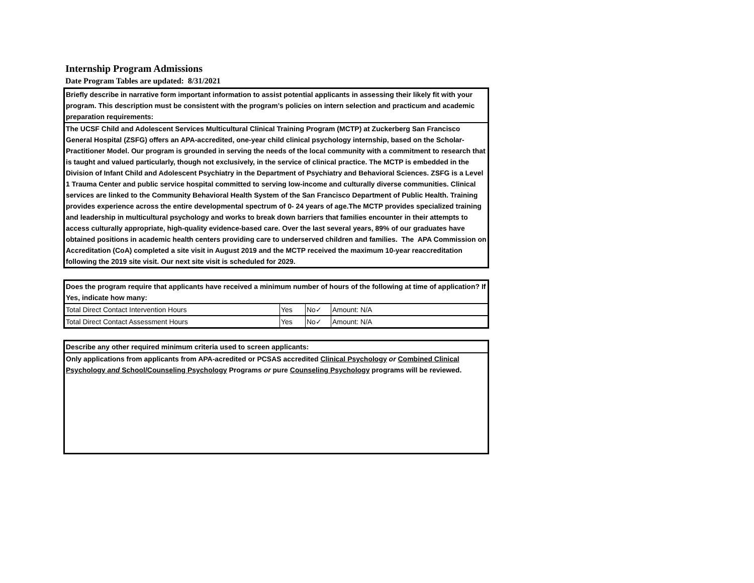Internship Program Admissions
Date Program Tables are updated: 8/31/2021
Briefly describe in narrative form important information to assist potential applicants in assessing their likely fit with your program. This description must be consistent with the program’s policies on intern selection and practicum and academic preparation requirements:
The UCSF Child and Adolescent Services Multicultural Clinical Training Program (MCTP) at Zuckerberg San Francisco General Hospital (ZSFG) offers an APA-accredited, one-year child clinical psychology internship, based on the Scholar-Practitioner Model. Our program is grounded in serving the needs of the local community with a commitment to research that is taught and valued particularly, though not exclusively, in the service of clinical practice. The MCTP is embedded in the Division of Infant Child and Adolescent Psychiatry in the Department of Psychiatry and Behavioral Sciences. ZSFG is a Level 1 Trauma Center and public service hospital committed to serving low-income and culturally diverse communities. Clinical services are linked to the Community Behavioral Health System of the San Francisco Department of Public Health. Training provides experience across the entire developmental spectrum of 0- 24 years of age.The MCTP provides specialized training and leadership in multicultural psychology and works to break down barriers that families encounter in their attempts to access culturally appropriate, high-quality evidence-based care. Over the last several years, 89% of our graduates have obtained positions in academic health centers providing care to underserved children and families. The APA Commission on Accreditation (CoA) completed a site visit in August 2019 and the MCTP received the maximum 10-year reaccreditation following the 2019 site visit. Our next site visit is scheduled for 2029.
Does the program require that applicants have received a minimum number of hours of the following at time of application? If Yes, indicate how many:
| Total Direct Contact Intervention Hours | Yes | No✓ | Amount: N/A |
| Total Direct Contact Assessment Hours | Yes | No✓ | Amount: N/A |
Describe any other required minimum criteria used to screen applicants:
Only applications from applicants from APA-acredited or PCSAS accredited Clinical Psychology or Combined Clinical Psychology and School/Counseling Psychology Programs or pure Counseling Psychology programs will be reviewed.